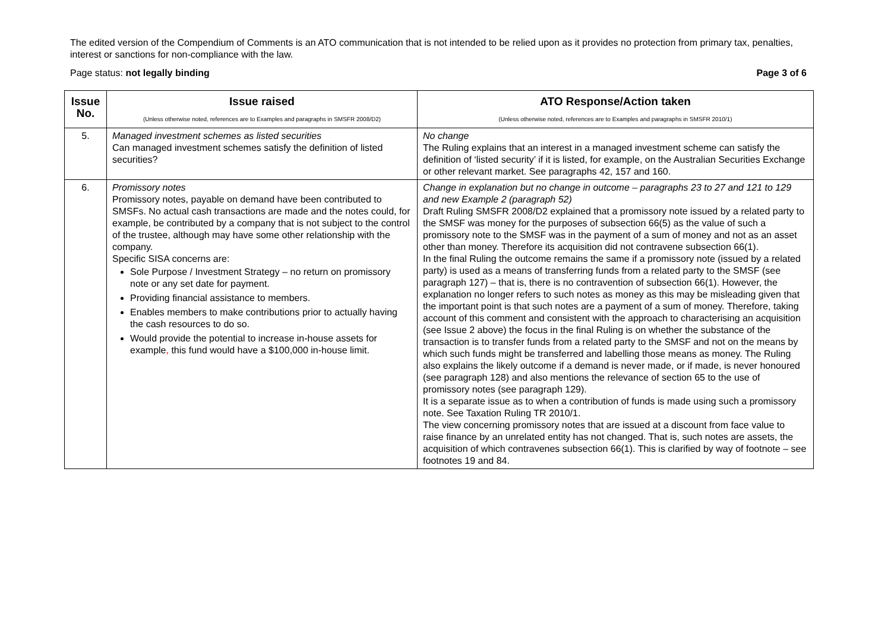The edited version of the Compendium of Comments is an ATO communication that is not intended to be relied upon as it provides no protection from primary tax, penalties, interest or sanctions for non-compliance with the law.
Page status: not legally binding Page 3 of 6
| Issue No. | Issue raised (Unless otherwise noted, references are to Examples and paragraphs in SMSFR 2008/D2) | ATO Response/Action taken (Unless otherwise noted, references are to Examples and paragraphs in SMSFR 2010/1) |
| --- | --- | --- |
| 5. | Managed investment schemes as listed securities Can managed investment schemes satisfy the definition of listed securities? | No change The Ruling explains that an interest in a managed investment scheme can satisfy the definition of ‘listed security’ if it is listed, for example, on the Australian Securities Exchange or other relevant market. See paragraphs 42, 157 and 160. |
| 6. | Promissory notes Promissory notes, payable on demand have been contributed to SMSFs. No actual cash transactions are made and the notes could, for example, be contributed by a company that is not subject to the control of the trustee, although may have some other relationship with the company. Specific SISA concerns are: Sole Purpose / Investment Strategy – no return on promissory note or any set date for payment. Providing financial assistance to members. Enables members to make contributions prior to actually having the cash resources to do so. Would provide the potential to increase in-house assets for example , this fund would have a $100,000 in-house limit. | Change in explanation but no change in outcome – paragraphs 23 to 27 and 121 to 129 and new Example 2 (paragraph 52) Draft Ruling SMSFR 2008/D2 explained that a promissory note issued by a related party to the SMSF was money for the purposes of subsection 66(5) as the value of such a promissory note to the SMSF was in the payment of a sum of money and not as an asset other than money. Therefore its acquisition did not contravene subsection 66(1). In the final Ruling the outcome remains the same if a promissory note (issued by a related party) is used as a means of transferring funds from a related party to the SMSF (see paragraph 127) – that is, there is no contravention of subsection 66(1). However, the explanation no longer refers to such notes as money as this may be misleading given that the important point is that such notes are a payment of a sum of money. Therefore, taking account of this comment and consistent with the approach to characterising an acquisition (see Issue 2 above) the focus in the final Ruling is on whether the substance of the transaction is to transfer funds from a related party to the SMSF and not on the means by which such funds might be transferred and labelling those means as money. The Ruling also explains the likely outcome if a demand is never made, or if made, is never honoured (see paragraph 128) and also mentions the relevance of section 65 to the use of promissory notes (see paragraph 129). It is a separate issue as to when a contribution of funds is made using such a promissory note. See Taxation Ruling TR 2010/1. The view concerning promissory notes that are issued at a discount from face value to raise finance by an unrelated entity has not changed. That is, such notes are assets, the acquisition of which contravenes subsection 66(1). This is clarified by way of footnote – see footnotes 19 and 84. |